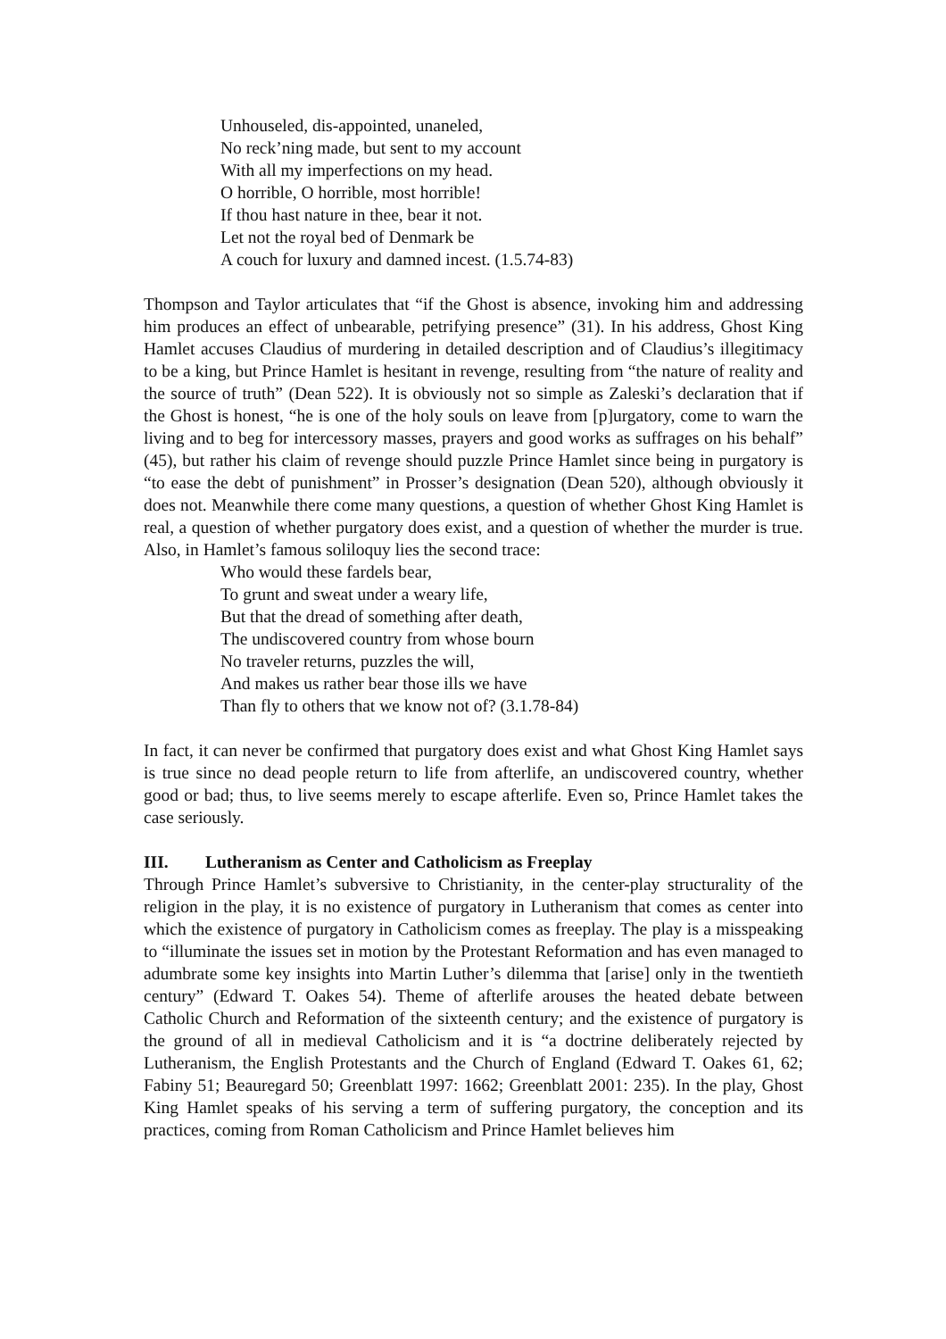Unhouseled, dis-appointed, unaneled,
No reck’ning made, but sent to my account
With all my imperfections on my head.
O horrible, O horrible, most horrible!
If thou hast nature in thee, bear it not.
Let not the royal bed of Denmark be
A couch for luxury and damned incest. (1.5.74-83)
Thompson and Taylor articulates that “if the Ghost is absence, invoking him and addressing him produces an effect of unbearable, petrifying presence” (31). In his address, Ghost King Hamlet accuses Claudius of murdering in detailed description and of Claudius’s illegitimacy to be a king, but Prince Hamlet is hesitant in revenge, resulting from “the nature of reality and the source of truth” (Dean 522). It is obviously not so simple as Zaleski’s declaration that if the Ghost is honest, “he is one of the holy souls on leave from [p]urgatory, come to warn the living and to beg for intercessory masses, prayers and good works as suffrages on his behalf” (45), but rather his claim of revenge should puzzle Prince Hamlet since being in purgatory is “to ease the debt of punishment” in Prosser’s designation (Dean 520), although obviously it does not. Meanwhile there come many questions, a question of whether Ghost King Hamlet is real, a question of whether purgatory does exist, and a question of whether the murder is true. Also, in Hamlet’s famous soliloquy lies the second trace:
Who would these fardels bear,
To grunt and sweat under a weary life,
But that the dread of something after death,
The undiscovered country from whose bourn
No traveler returns, puzzles the will,
And makes us rather bear those ills we have
Than fly to others that we know not of? (3.1.78-84)
In fact, it can never be confirmed that purgatory does exist and what Ghost King Hamlet says is true since no dead people return to life from afterlife, an undiscovered country, whether good or bad; thus, to live seems merely to escape afterlife. Even so, Prince Hamlet takes the case seriously.
III. Lutheranism as Center and Catholicism as Freeplay
Through Prince Hamlet’s subversive to Christianity, in the center-play structurality of the religion in the play, it is no existence of purgatory in Lutheranism that comes as center into which the existence of purgatory in Catholicism comes as freeplay. The play is a misspeaking to “illuminate the issues set in motion by the Protestant Reformation and has even managed to adumbrate some key insights into Martin Luther’s dilemma that [arise] only in the twentieth century” (Edward T. Oakes 54). Theme of afterlife arouses the heated debate between Catholic Church and Reformation of the sixteenth century; and the existence of purgatory is the ground of all in medieval Catholicism and it is “a doctrine deliberately rejected by Lutheranism, the English Protestants and the Church of England (Edward T. Oakes 61, 62; Fabiny 51; Beauregard 50; Greenblatt 1997: 1662; Greenblatt 2001: 235). In the play, Ghost King Hamlet speaks of his serving a term of suffering purgatory, the conception and its practices, coming from Roman Catholicism and Prince Hamlet believes him